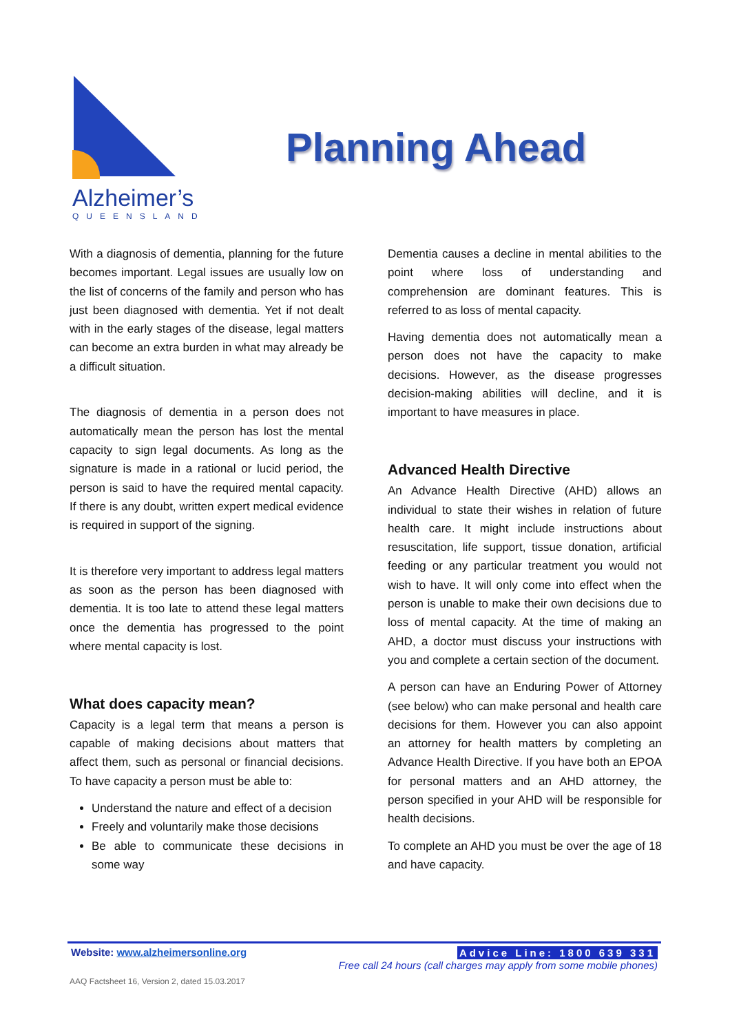Alzheimer’s
QUEENSLAND
Planning Ahead
With a diagnosis of dementia, planning for the future becomes important. Legal issues are usually low on the list of concerns of the family and person who has just been diagnosed with dementia. Yet if not dealt with in the early stages of the disease, legal matters can become an extra burden in what may already be a difficult situation.
The diagnosis of dementia in a person does not automatically mean the person has lost the mental capacity to sign legal documents. As long as the signature is made in a rational or lucid period, the person is said to have the required mental capacity. If there is any doubt, written expert medical evidence is required in support of the signing.
It is therefore very important to address legal matters as soon as the person has been diagnosed with dementia. It is too late to attend these legal matters once the dementia has progressed to the point where mental capacity is lost.
What does capacity mean?
Capacity is a legal term that means a person is capable of making decisions about matters that affect them, such as personal or financial decisions. To have capacity a person must be able to:
Understand the nature and effect of a decision
Freely and voluntarily make those decisions
Be able to communicate these decisions in some way
Dementia causes a decline in mental abilities to the point where loss of understanding and comprehension are dominant features. This is referred to as loss of mental capacity.
Having dementia does not automatically mean a person does not have the capacity to make decisions. However, as the disease progresses decision-making abilities will decline, and it is important to have measures in place.
Advanced Health Directive
An Advance Health Directive (AHD) allows an individual to state their wishes in relation of future health care. It might include instructions about resuscitation, life support, tissue donation, artificial feeding or any particular treatment you would not wish to have. It will only come into effect when the person is unable to make their own decisions due to loss of mental capacity. At the time of making an AHD, a doctor must discuss your instructions with you and complete a certain section of the document.
A person can have an Enduring Power of Attorney (see below) who can make personal and health care decisions for them. However you can also appoint an attorney for health matters by completing an Advance Health Directive. If you have both an EPOA for personal matters and an AHD attorney, the person specified in your AHD will be responsible for health decisions.
To complete an AHD you must be over the age of 18 and have capacity.
Website: www.alzheimersonline.org
Advice Line: 1800 639 331
Free call 24 hours (call charges may apply from some mobile phones)
AAQ Factsheet 16, Version 2, dated 15.03.2017